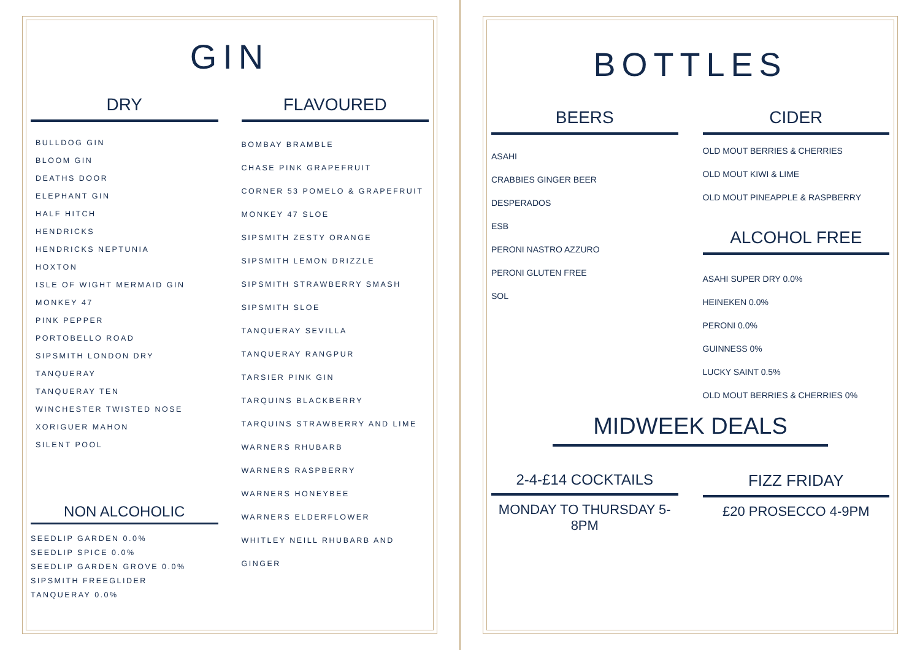GIN
DRY
BULLDOG GIN
BLOOM GIN
DEATHS DOOR
ELEPHANT GIN
HALF HITCH
HENDRICKS
HENDRICKS NEPTUNIA
HOXTON
ISLE OF WIGHT MERMAID GIN
MONKEY 47
PINK PEPPER
PORTOBELLO ROAD
SIPSMITH LONDON DRY
TANQUERAY
TANQUERAY TEN
WINCHESTER TWISTED NOSE
XORIGUER MAHON
SILENT POOL
NON ALCOHOLIC
SEEDLIP GARDEN 0.0%
SEEDLIP SPICE 0.0%
SEEDLIP GARDEN GROVE 0.0%
SIPSMITH FREEGLIDER
TANQUERAY 0.0%
FLAVOURED
BOMBAY BRAMBLE
CHASE PINK GRAPEFRUIT
CORNER 53 POMELO & GRAPEFRUIT
MONKEY 47 SLOE
SIPSMITH ZESTY ORANGE
SIPSMITH LEMON DRIZZLE
SIPSMITH STRAWBERRY SMASH
SIPSMITH SLOE
TANQUERAY SEVILLA
TANQUERAY RANGPUR
TARSIER PINK GIN
TARQUINS BLACKBERRY
TARQUINS STRAWBERRY AND LIME
WARNERS RHUBARB
WARNERS RASPBERRY
WARNERS HONEYBEE
WARNERS ELDERFLOWER
WHITLEY NEILL RHUBARB AND GINGER
BOTTLES
BEERS
ASAHI
CRABBIES GINGER BEER
DESPERADOS
ESB
PERONI NASTRO AZZURO
PERONI GLUTEN FREE
SOL
CIDER
OLD MOUT BERRIES & CHERRIES
OLD MOUT KIWI & LIME
OLD MOUT PINEAPPLE & RASPBERRY
ALCOHOL FREE
ASAHI SUPER DRY 0.0%
HEINEKEN 0.0%
PERONI 0.0%
GUINNESS 0%
LUCKY SAINT 0.5%
OLD MOUT BERRIES & CHERRIES 0%
MIDWEEK DEALS
2-4-£14 COCKTAILS
MONDAY TO THURSDAY 5-8PM
FIZZ FRIDAY
£20 PROSECCO 4-9PM